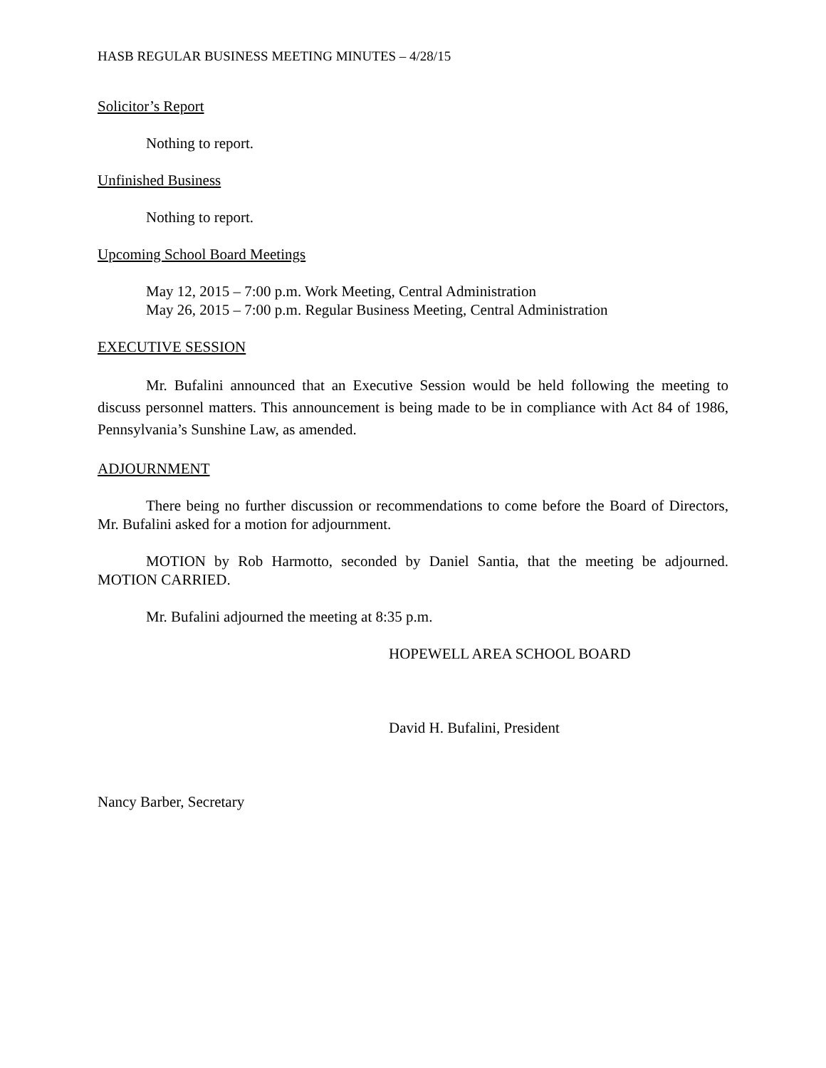HASB REGULAR BUSINESS MEETING MINUTES – 4/28/15
Solicitor’s Report
Nothing to report.
Unfinished Business
Nothing to report.
Upcoming School Board Meetings
May 12, 2015 – 7:00 p.m. Work Meeting, Central Administration
May 26, 2015 – 7:00 p.m. Regular Business Meeting, Central Administration
EXECUTIVE SESSION
Mr. Bufalini announced that an Executive Session would be held following the meeting to discuss personnel matters. This announcement is being made to be in compliance with Act 84 of 1986, Pennsylvania’s Sunshine Law, as amended.
ADJOURNMENT
There being no further discussion or recommendations to come before the Board of Directors, Mr. Bufalini asked for a motion for adjournment.
MOTION by Rob Harmotto, seconded by Daniel Santia, that the meeting be adjourned. MOTION CARRIED.
Mr. Bufalini adjourned the meeting at 8:35 p.m.
HOPEWELL AREA SCHOOL BOARD
David H. Bufalini, President
Nancy Barber, Secretary